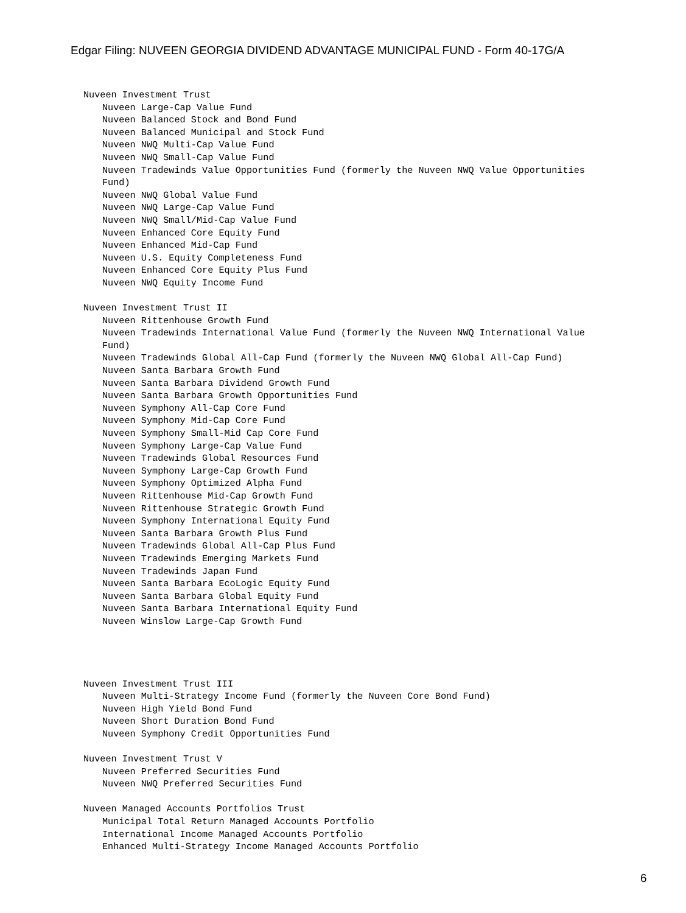Edgar Filing: NUVEEN GEORGIA DIVIDEND ADVANTAGE MUNICIPAL FUND - Form 40-17G/A
Nuveen Investment Trust
Nuveen Large-Cap Value Fund
Nuveen Balanced Stock and Bond Fund
Nuveen Balanced Municipal and Stock Fund
Nuveen NWQ Multi-Cap Value Fund
Nuveen NWQ Small-Cap Value Fund
Nuveen Tradewinds Value Opportunities Fund (formerly the Nuveen NWQ Value Opportunities Fund)
Nuveen NWQ Global Value Fund
Nuveen NWQ Large-Cap Value Fund
Nuveen NWQ Small/Mid-Cap Value Fund
Nuveen Enhanced Core Equity Fund
Nuveen Enhanced Mid-Cap Fund
Nuveen U.S. Equity Completeness Fund
Nuveen Enhanced Core Equity Plus Fund
Nuveen NWQ Equity Income Fund
Nuveen Investment Trust II
Nuveen Rittenhouse Growth Fund
Nuveen Tradewinds International Value Fund (formerly the Nuveen NWQ International Value Fund)
Nuveen Tradewinds Global All-Cap Fund (formerly the Nuveen NWQ Global All-Cap Fund)
Nuveen Santa Barbara Growth Fund
Nuveen Santa Barbara Dividend Growth Fund
Nuveen Santa Barbara Growth Opportunities Fund
Nuveen Symphony All-Cap Core Fund
Nuveen Symphony Mid-Cap Core Fund
Nuveen Symphony Small-Mid Cap Core Fund
Nuveen Symphony Large-Cap Value Fund
Nuveen Tradewinds Global Resources Fund
Nuveen Symphony Large-Cap Growth Fund
Nuveen Symphony Optimized Alpha Fund
Nuveen Rittenhouse Mid-Cap Growth Fund
Nuveen Rittenhouse Strategic Growth Fund
Nuveen Symphony International Equity Fund
Nuveen Santa Barbara Growth Plus Fund
Nuveen Tradewinds Global All-Cap Plus Fund
Nuveen Tradewinds Emerging Markets Fund
Nuveen Tradewinds Japan Fund
Nuveen Santa Barbara EcoLogic Equity Fund
Nuveen Santa Barbara Global Equity Fund
Nuveen Santa Barbara International Equity Fund
Nuveen Winslow Large-Cap Growth Fund
Nuveen Investment Trust III
Nuveen Multi-Strategy Income Fund (formerly the Nuveen Core Bond Fund)
Nuveen High Yield Bond Fund
Nuveen Short Duration Bond Fund
Nuveen Symphony Credit Opportunities Fund
Nuveen Investment Trust V
Nuveen Preferred Securities Fund
Nuveen NWQ Preferred Securities Fund
Nuveen Managed Accounts Portfolios Trust
Municipal Total Return Managed Accounts Portfolio
International Income Managed Accounts Portfolio
Enhanced Multi-Strategy Income Managed Accounts Portfolio
6